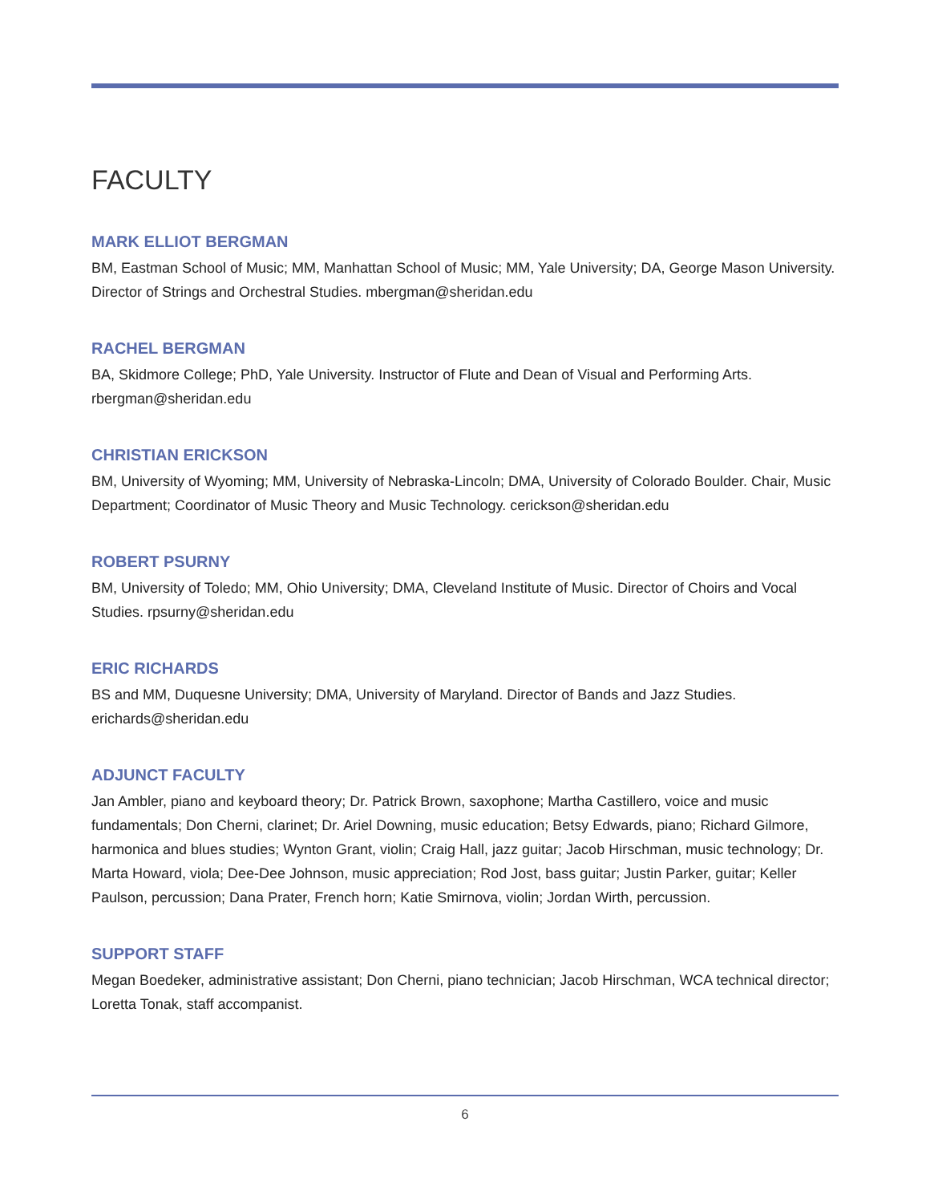FACULTY
MARK ELLIOT BERGMAN
BM, Eastman School of Music; MM, Manhattan School of Music; MM, Yale University; DA, George Mason University. Director of Strings and Orchestral Studies. mbergman@sheridan.edu
RACHEL BERGMAN
BA, Skidmore College; PhD, Yale University. Instructor of Flute and Dean of Visual and Performing Arts. rbergman@sheridan.edu
CHRISTIAN ERICKSON
BM, University of Wyoming; MM, University of Nebraska-Lincoln; DMA, University of Colorado Boulder. Chair, Music Department; Coordinator of Music Theory and Music Technology. cerickson@sheridan.edu
ROBERT PSURNY
BM, University of Toledo; MM, Ohio University; DMA, Cleveland Institute of Music. Director of Choirs and Vocal Studies. rpsurny@sheridan.edu
ERIC RICHARDS
BS and MM, Duquesne University; DMA, University of Maryland. Director of Bands and Jazz Studies. erichards@sheridan.edu
ADJUNCT FACULTY
Jan Ambler, piano and keyboard theory; Dr. Patrick Brown, saxophone; Martha Castillero, voice and music fundamentals; Don Cherni, clarinet; Dr. Ariel Downing, music education; Betsy Edwards, piano; Richard Gilmore, harmonica and blues studies; Wynton Grant, violin; Craig Hall, jazz guitar; Jacob Hirschman, music technology; Dr. Marta Howard, viola; Dee-Dee Johnson, music appreciation; Rod Jost, bass guitar; Justin Parker, guitar; Keller Paulson, percussion; Dana Prater, French horn; Katie Smirnova, violin; Jordan Wirth, percussion.
SUPPORT STAFF
Megan Boedeker, administrative assistant; Don Cherni, piano technician; Jacob Hirschman, WCA technical director; Loretta Tonak, staff accompanist.
6